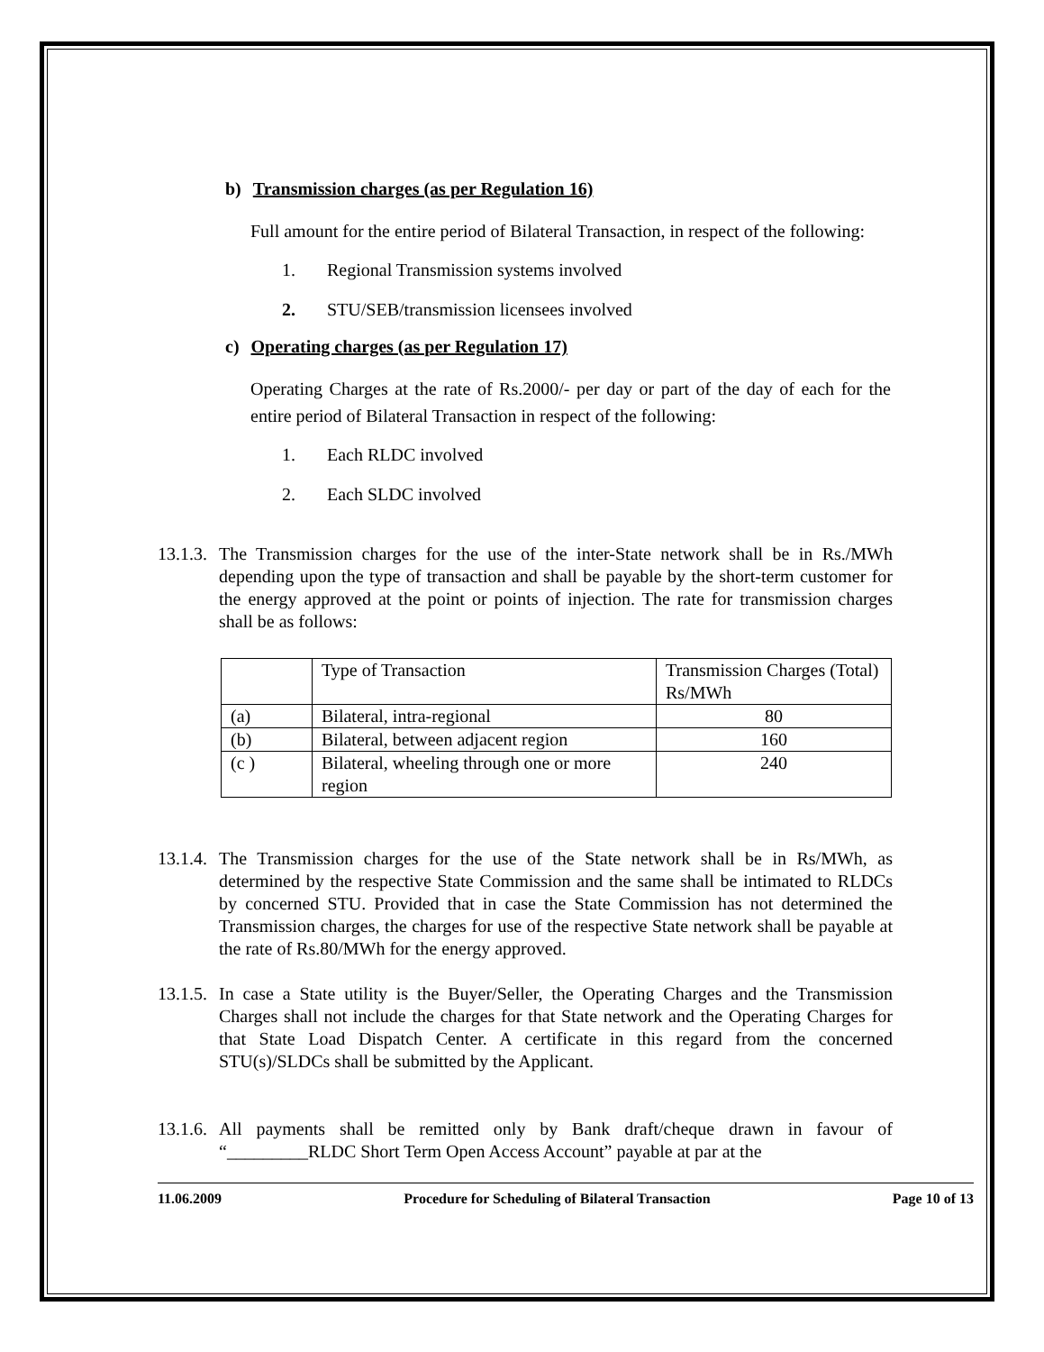b) Transmission charges (as per Regulation 16)
Full amount for the entire period of Bilateral Transaction, in respect of the following:
1. Regional Transmission systems involved
2. STU/SEB/transmission licensees involved
c) Operating charges (as per Regulation 17)
Operating Charges at the rate of Rs.2000/- per day or part of the day of each for the entire period of Bilateral Transaction in respect of the following:
1. Each RLDC involved
2. Each SLDC involved
13.1.3.
The Transmission charges for the use of the inter-State network shall be in Rs./MWh depending upon the type of transaction and shall be payable by the short-term customer for the energy approved at the point or points of injection. The rate for transmission charges shall be as follows:
| | Type of Transaction | Transmission Charges (Total) Rs/MWh |
| (a) | Bilateral, intra-regional | 80 |
| (b) | Bilateral, between adjacent region | 160 |
| (c ) | Bilateral, wheeling through one or more region | 240 |
13.1.4.
The Transmission charges for the use of the State network shall be in Rs/MWh, as determined by the respective State Commission and the same shall be intimated to RLDCs by concerned STU. Provided that in case the State Commission has not determined the Transmission charges, the charges for use of the respective State network shall be payable at the rate of Rs.80/MWh for the energy approved.
13.1.5.
In case a State utility is the Buyer/Seller, the Operating Charges and the Transmission Charges shall not include the charges for that State network and the Operating Charges for that State Load Dispatch Center. A certificate in this regard from the concerned STU(s)/SLDCs shall be submitted by the Applicant.
13.1.6.
All payments shall be remitted only by Bank draft/cheque drawn in favour of “_________RLDC Short Term Open Access Account” payable at par at the
11.06.2009 Procedure for Scheduling of Bilateral Transaction Page 10 of 13